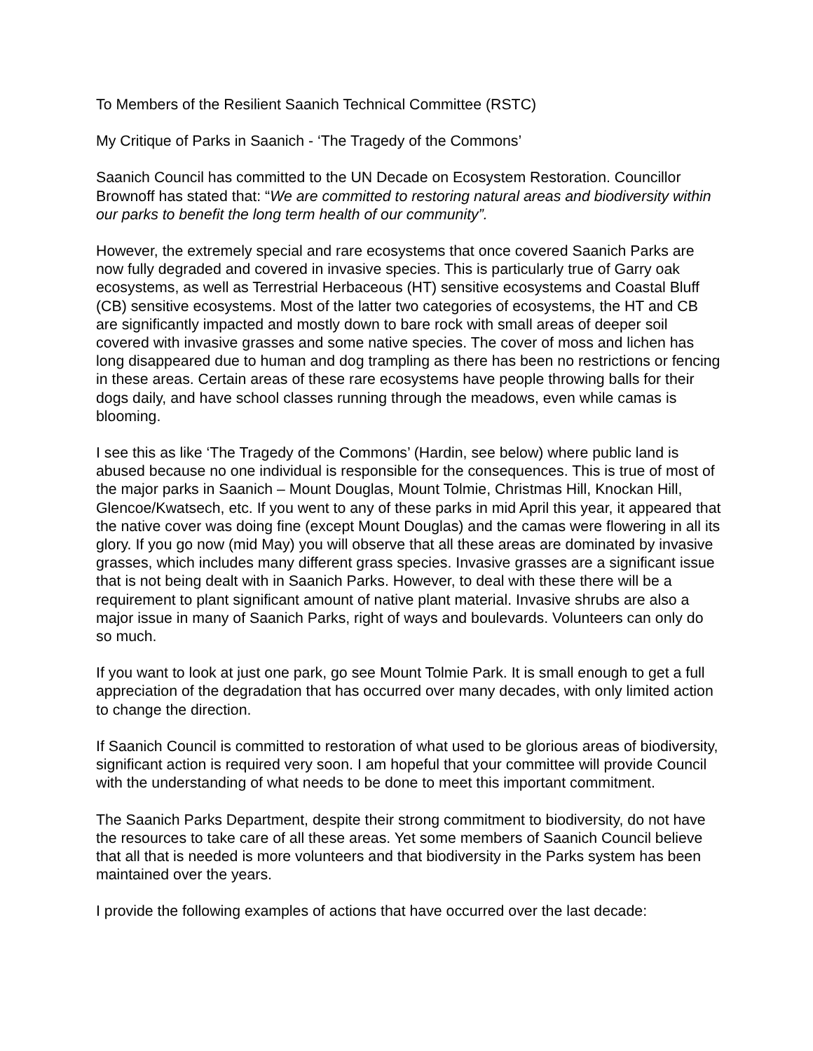To Members of the Resilient Saanich Technical Committee (RSTC)
My Critique of Parks in Saanich - ‘The Tragedy of the Commons’
Saanich Council has committed to the UN Decade on Ecosystem Restoration. Councillor Brownoff has stated that: “We are committed to restoring natural areas and biodiversity within our parks to benefit the long term health of our community”.
However, the extremely special and rare ecosystems that once covered Saanich Parks are now fully degraded and covered in invasive species. This is particularly true of Garry oak ecosystems, as well as Terrestrial Herbaceous (HT) sensitive ecosystems and Coastal Bluff (CB) sensitive ecosystems. Most of the latter two categories of ecosystems, the HT and CB are significantly impacted and mostly down to bare rock with small areas of deeper soil covered with invasive grasses and some native species. The cover of moss and lichen has long disappeared due to human and dog trampling as there has been no restrictions or fencing in these areas. Certain areas of these rare ecosystems have people throwing balls for their dogs daily, and have school classes running through the meadows, even while camas is blooming.
I see this as like ‘The Tragedy of the Commons’ (Hardin, see below) where public land is abused because no one individual is responsible for the consequences. This is true of most of the major parks in Saanich – Mount Douglas, Mount Tolmie, Christmas Hill, Knockan Hill, Glencoe/Kwatsech, etc. If you went to any of these parks in mid April this year, it appeared that the native cover was doing fine (except Mount Douglas) and the camas were flowering in all its glory. If you go now (mid May) you will observe that all these areas are dominated by invasive grasses, which includes many different grass species. Invasive grasses are a significant issue that is not being dealt with in Saanich Parks. However, to deal with these there will be a requirement to plant significant amount of native plant material. Invasive shrubs are also a major issue in many of Saanich Parks, right of ways and boulevards. Volunteers can only do so much.
If you want to look at just one park, go see Mount Tolmie Park. It is small enough to get a full appreciation of the degradation that has occurred over many decades, with only limited action to change the direction.
If Saanich Council is committed to restoration of what used to be glorious areas of biodiversity, significant action is required very soon. I am hopeful that your committee will provide Council with the understanding of what needs to be done to meet this important commitment.
The Saanich Parks Department, despite their strong commitment to biodiversity, do not have the resources to take care of all these areas. Yet some members of Saanich Council believe that all that is needed is more volunteers and that biodiversity in the Parks system has been maintained over the years.
I provide the following examples of actions that have occurred over the last decade: